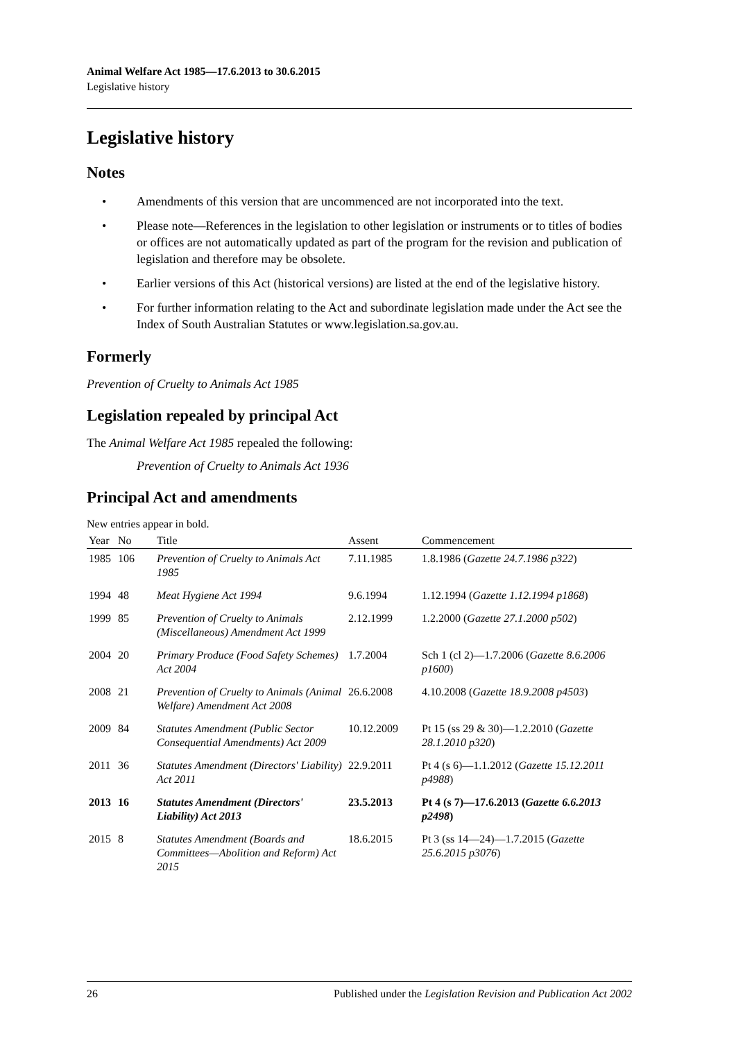Animal Welfare Act 1985—17.6.2013 to 30.6.2015
Legislative history
Legislative history
Notes
• Amendments of this version that are uncommenced are not incorporated into the text.
• Please note—References in the legislation to other legislation or instruments or to titles of bodies or offices are not automatically updated as part of the program for the revision and publication of legislation and therefore may be obsolete.
• Earlier versions of this Act (historical versions) are listed at the end of the legislative history.
• For further information relating to the Act and subordinate legislation made under the Act see the Index of South Australian Statutes or www.legislation.sa.gov.au.
Formerly
Prevention of Cruelty to Animals Act 1985
Legislation repealed by principal Act
The Animal Welfare Act 1985 repealed the following:
Prevention of Cruelty to Animals Act 1936
Principal Act and amendments
New entries appear in bold.
| Year | No | Title | Assent | Commencement |
| --- | --- | --- | --- | --- |
| 1985 | 106 | Prevention of Cruelty to Animals Act 1985 | 7.11.1985 | 1.8.1986 ( Gazette 24.7.1986 p322 ) |
| 1994 | 48 | Meat Hygiene Act 1994 | 9.6.1994 | 1.12.1994 ( Gazette 1.12.1994 p1868 ) |
| 1999 | 85 | Prevention of Cruelty to Animals (Miscellaneous) Amendment Act 1999 | 2.12.1999 | 1.2.2000 ( Gazette 27.1.2000 p502 ) |
| 2004 | 20 | Primary Produce (Food Safety Schemes) Act 2004 | 1.7.2004 | Sch 1 (cl 2)—1.7.2006 ( Gazette 8.6.2006 p1600 ) |
| 2008 | 21 | Prevention of Cruelty to Animals (Animal Welfare) Amendment Act 2008 | 26.6.2008 | 4.10.2008 ( Gazette 18.9.2008 p4503 ) |
| 2009 | 84 | Statutes Amendment (Public Sector Consequential Amendments) Act 2009 | 10.12.2009 | Pt 15 (ss 29 & 30)—1.2.2010 ( Gazette 28.1.2010 p320 ) |
| 2011 | 36 | Statutes Amendment (Directors' Liability) Act 2011 | 22.9.2011 | Pt 4 (s 6)—1.1.2012 ( Gazette 15.12.2011 p4988 ) |
| 2013 | 16 | Statutes Amendment (Directors' Liability) Act 2013 | 23.5.2013 | Pt 4 (s 7)—17.6.2013 ( Gazette 6.6.2013 p2498 ) |
| 2015 | 8 | Statutes Amendment (Boards and Committees—Abolition and Reform) Act 2015 | 18.6.2015 | Pt 3 (ss 14—24)—1.7.2015 ( Gazette 25.6.2015 p3076 ) |
26 Published under the Legislation Revision and Publication Act 2002